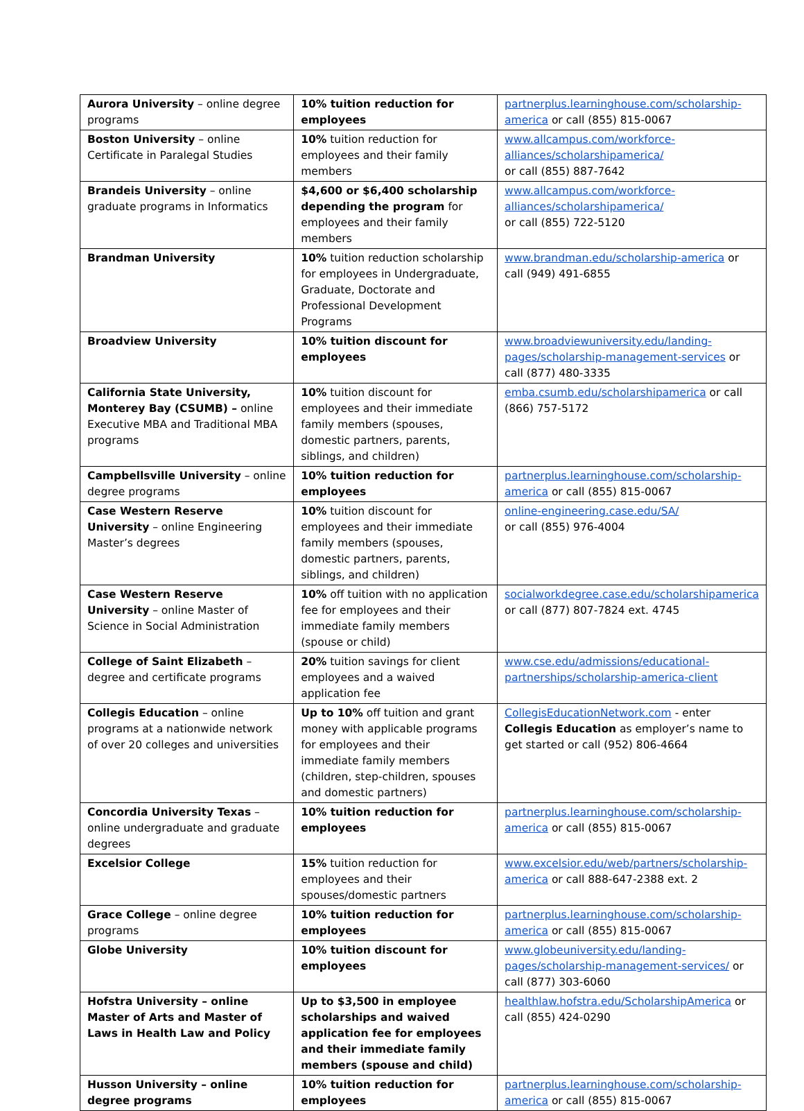| Aurora University – online degree programs | 10% tuition reduction for employees | partnerplus.learninghouse.com/scholarship-america or call (855) 815-0067 |
| Boston University – online Certificate in Paralegal Studies | 10% tuition reduction for employees and their family members | www.allcampus.com/workforce-alliances/scholarshipamerica/ or call (855) 887-7642 |
| Brandeis University – online graduate programs in Informatics | $4,600 or $6,400 scholarship depending the program for employees and their family members | www.allcampus.com/workforce-alliances/scholarshipamerica/ or call (855) 722-5120 |
| Brandman University | 10% tuition reduction scholarship for employees in Undergraduate, Graduate, Doctorate and Professional Development Programs | www.brandman.edu/scholarship-america or call (949) 491-6855 |
| Broadview University | 10% tuition discount for employees | www.broadviewuniversity.edu/landing-pages/scholarship-management-services or call (877) 480-3335 |
| California State University, Monterey Bay (CSUMB) – online Executive MBA and Traditional MBA programs | 10% tuition discount for employees and their immediate family members (spouses, domestic partners, parents, siblings, and children) | emba.csumb.edu/scholarshipamerica or call (866) 757-5172 |
| Campbellsville University – online degree programs | 10% tuition reduction for employees | partnerplus.learninghouse.com/scholarship-america or call (855) 815-0067 |
| Case Western Reserve University – online Engineering Master’s degrees | 10% tuition discount for employees and their immediate family members (spouses, domestic partners, parents, siblings, and children) | online-engineering.case.edu/SA/ or call (855) 976-4004 |
| Case Western Reserve University – online Master of Science in Social Administration | 10% off tuition with no application fee for employees and their immediate family members (spouse or child) | socialworkdegree.case.edu/scholarshipamerica or call (877) 807-7824 ext. 4745 |
| College of Saint Elizabeth – degree and certificate programs | 20% tuition savings for client employees and a waived application fee | www.cse.edu/admissions/educational-partnerships/scholarship-america-client |
| Collegis Education – online programs at a nationwide network of over 20 colleges and universities | Up to 10% off tuition and grant money with applicable programs for employees and their immediate family members (children, step-children, spouses and domestic partners) | CollegisEducationNetwork.com - enter Collegis Education as employer’s name to get started or call (952) 806-4664 |
| Concordia University Texas – online undergraduate and graduate degrees | 10% tuition reduction for employees | partnerplus.learninghouse.com/scholarship-america or call (855) 815-0067 |
| Excelsior College | 15% tuition reduction for employees and their spouses/domestic partners | www.excelsior.edu/web/partners/scholarship-america or call 888-647-2388 ext. 2 |
| Grace College – online degree programs | 10% tuition reduction for employees | partnerplus.learninghouse.com/scholarship-america or call (855) 815-0067 |
| Globe University | 10% tuition discount for employees | www.globeuniversity.edu/landing-pages/scholarship-management-services/ or call (877) 303-6060 |
| Hofstra University – online Master of Arts and Master of Laws in Health Law and Policy | Up to $3,500 in employee scholarships and waived application fee for employees and their immediate family members (spouse and child) | healthlaw.hofstra.edu/ScholarshipAmerica or call (855) 424-0290 |
| Husson University – online degree programs | 10% tuition reduction for employees | partnerplus.learninghouse.com/scholarship-america or call (855) 815-0067 |